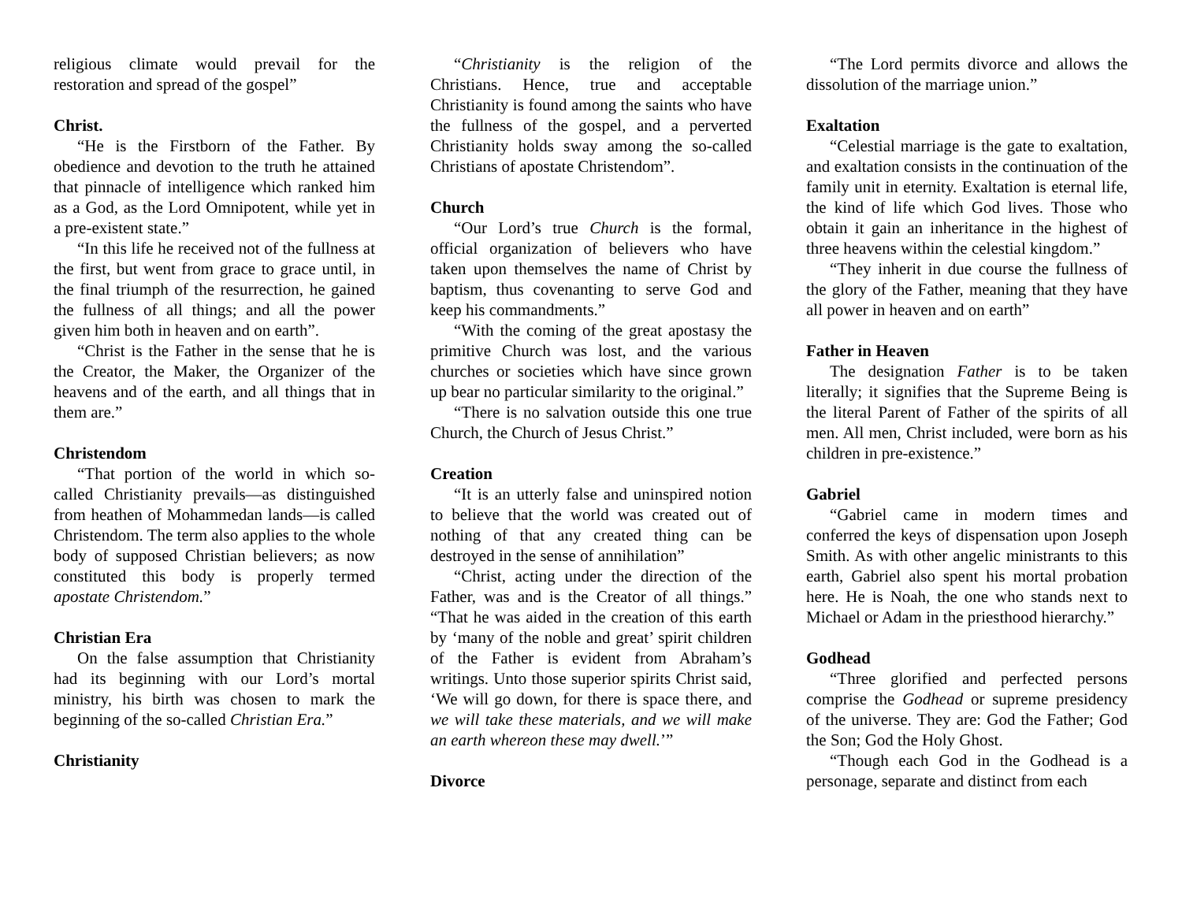religious climate would prevail for the restoration and spread of the gospel”
Christ.
“He is the Firstborn of the Father. By obedience and devotion to the truth he attained that pinnacle of intelligence which ranked him as a God, as the Lord Omnipotent, while yet in a pre-existent state.”
“In this life he received not of the fullness at the first, but went from grace to grace until, in the final triumph of the resurrection, he gained the fullness of all things; and all the power given him both in heaven and on earth”.
“Christ is the Father in the sense that he is the Creator, the Maker, the Organizer of the heavens and of the earth, and all things that in them are.”
Christendom
“That portion of the world in which so-called Christianity prevails—as distinguished from heathen of Mohammedan lands—is called Christendom. The term also applies to the whole body of supposed Christian believers; as now constituted this body is properly termed apostate Christendom.”
Christian Era
On the false assumption that Christianity had its beginning with our Lord’s mortal ministry, his birth was chosen to mark the beginning of the so-called Christian Era.”
Christianity
“Christianity is the religion of the Christians. Hence, true and acceptable Christianity is found among the saints who have the fullness of the gospel, and a perverted Christianity holds sway among the so-called Christians of apostate Christendom”.
Church
“Our Lord’s true Church is the formal, official organization of believers who have taken upon themselves the name of Christ by baptism, thus covenanting to serve God and keep his commandments.”
“With the coming of the great apostasy the primitive Church was lost, and the various churches or societies which have since grown up bear no particular similarity to the original.”
“There is no salvation outside this one true Church, the Church of Jesus Christ.”
Creation
“It is an utterly false and uninspired notion to believe that the world was created out of nothing of that any created thing can be destroyed in the sense of annihilation”
“Christ, acting under the direction of the Father, was and is the Creator of all things.” “That he was aided in the creation of this earth by ‘many of the noble and great’ spirit children of the Father is evident from Abraham’s writings. Unto those superior spirits Christ said, ‘We will go down, for there is space there, and we will take these materials, and we will make an earth whereon these may dwell.’”
Divorce
“The Lord permits divorce and allows the dissolution of the marriage union.”
Exaltation
“Celestial marriage is the gate to exaltation, and exaltation consists in the continuation of the family unit in eternity. Exaltation is eternal life, the kind of life which God lives. Those who obtain it gain an inheritance in the highest of three heavens within the celestial kingdom.”
“They inherit in due course the fullness of the glory of the Father, meaning that they have all power in heaven and on earth”
Father in Heaven
The designation Father is to be taken literally; it signifies that the Supreme Being is the literal Parent of Father of the spirits of all men. All men, Christ included, were born as his children in pre-existence.”
Gabriel
“Gabriel came in modern times and conferred the keys of dispensation upon Joseph Smith. As with other angelic ministrants to this earth, Gabriel also spent his mortal probation here. He is Noah, the one who stands next to Michael or Adam in the priesthood hierarchy.”
Godhead
“Three glorified and perfected persons comprise the Godhead or supreme presidency of the universe. They are: God the Father; God the Son; God the Holy Ghost.
“Though each God in the Godhead is a personage, separate and distinct from each